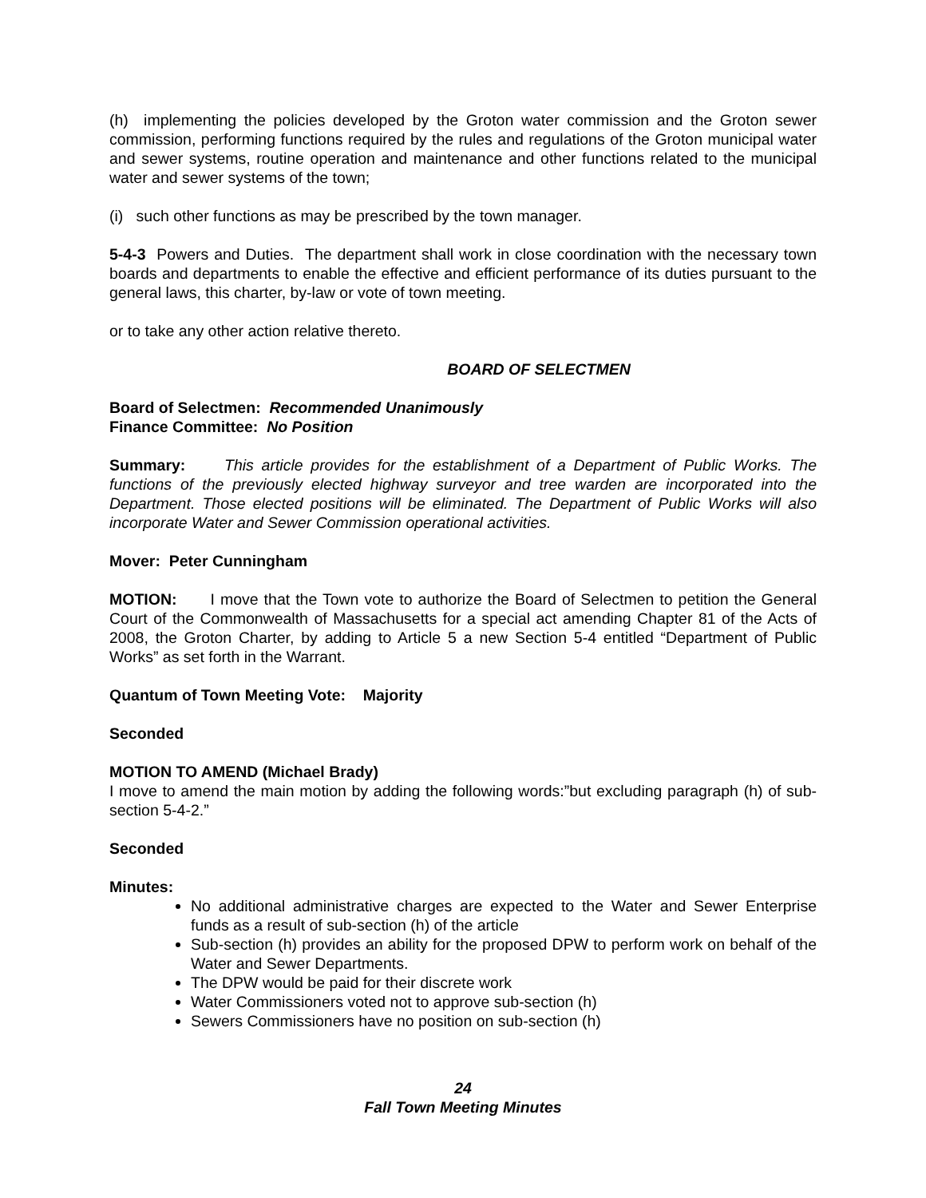(h) implementing the policies developed by the Groton water commission and the Groton sewer commission, performing functions required by the rules and regulations of the Groton municipal water and sewer systems, routine operation and maintenance and other functions related to the municipal water and sewer systems of the town;
(i) such other functions as may be prescribed by the town manager.
5-4-3 Powers and Duties. The department shall work in close coordination with the necessary town boards and departments to enable the effective and efficient performance of its duties pursuant to the general laws, this charter, by-law or vote of town meeting.
or to take any other action relative thereto.
BOARD OF SELECTMEN
Board of Selectmen: Recommended Unanimously
Finance Committee: No Position
Summary: This article provides for the establishment of a Department of Public Works. The functions of the previously elected highway surveyor and tree warden are incorporated into the Department. Those elected positions will be eliminated. The Department of Public Works will also incorporate Water and Sewer Commission operational activities.
Mover: Peter Cunningham
MOTION: I move that the Town vote to authorize the Board of Selectmen to petition the General Court of the Commonwealth of Massachusetts for a special act amending Chapter 81 of the Acts of 2008, the Groton Charter, by adding to Article 5 a new Section 5-4 entitled “Department of Public Works” as set forth in the Warrant.
Quantum of Town Meeting Vote: Majority
Seconded
MOTION TO AMEND (Michael Brady)
I move to amend the main motion by adding the following words:”but excluding paragraph (h) of sub-section 5-4-2.”
Seconded
Minutes:
No additional administrative charges are expected to the Water and Sewer Enterprise funds as a result of sub-section (h) of the article
Sub-section (h) provides an ability for the proposed DPW to perform work on behalf of the Water and Sewer Departments.
The DPW would be paid for their discrete work
Water Commissioners voted not to approve sub-section (h)
Sewers Commissioners have no position on sub-section (h)
24
Fall Town Meeting Minutes